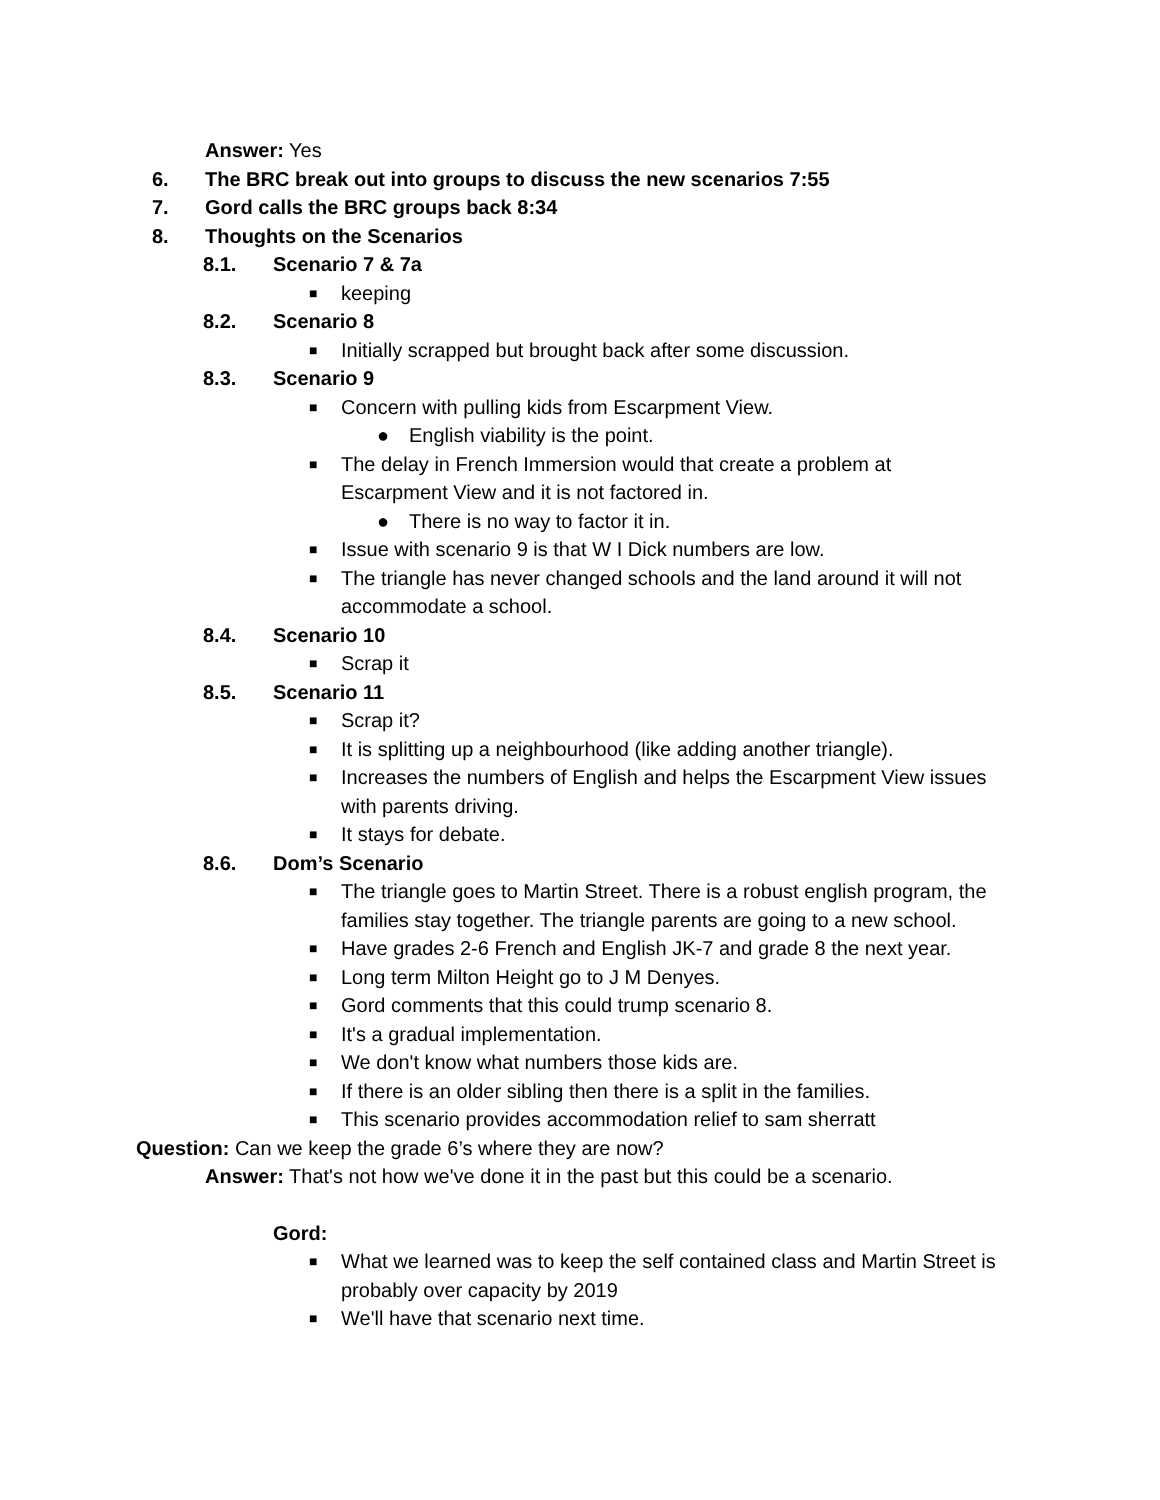Answer: Yes
6. The BRC break out into groups to discuss the new scenarios 7:55
7. Gord calls the BRC groups back 8:34
8. Thoughts on the Scenarios
8.1. Scenario 7 & 7a
■ keeping
8.2. Scenario 8
■ Initially scrapped but brought back after some discussion.
8.3. Scenario 9
■ Concern with pulling kids from Escarpment View.
● English viability is the point.
■ The delay in French Immersion would that create a problem at
Escarpment View and it is not factored in.
● There is no way to factor it in.
■ Issue with scenario 9 is that W I Dick numbers are low.
■ The triangle has never changed schools and the land around it will not
accommodate a school.
8.4. Scenario 10
■ Scrap it
8.5. Scenario 11
■ Scrap it?
■ It is splitting up a neighbourhood (like adding another triangle).
■ Increases the numbers of English and helps the Escarpment View issues
with parents driving.
■ It stays for debate.
8.6. Dom’s Scenario
■ The triangle goes to Martin Street. There is a robust english program, the
families stay together. The triangle parents are going to a new school.
■ Have grades 2-6 French and English JK-7 and grade 8 the next year.
■ Long term Milton Height go to J M Denyes.
■ Gord comments that this could trump scenario 8.
■ It's a gradual implementation.
■ We don't know what numbers those kids are.
■ If there is an older sibling then there is a split in the families.
■ This scenario provides accommodation relief to sam sherratt
Question: Can we keep the grade 6’s where they are now?
Answer: That's not how we've done it in the past but this could be a scenario.
Gord:
■ What we learned was to keep the self contained class and Martin Street is
probably over capacity by 2019
■ We'll have that scenario next time.